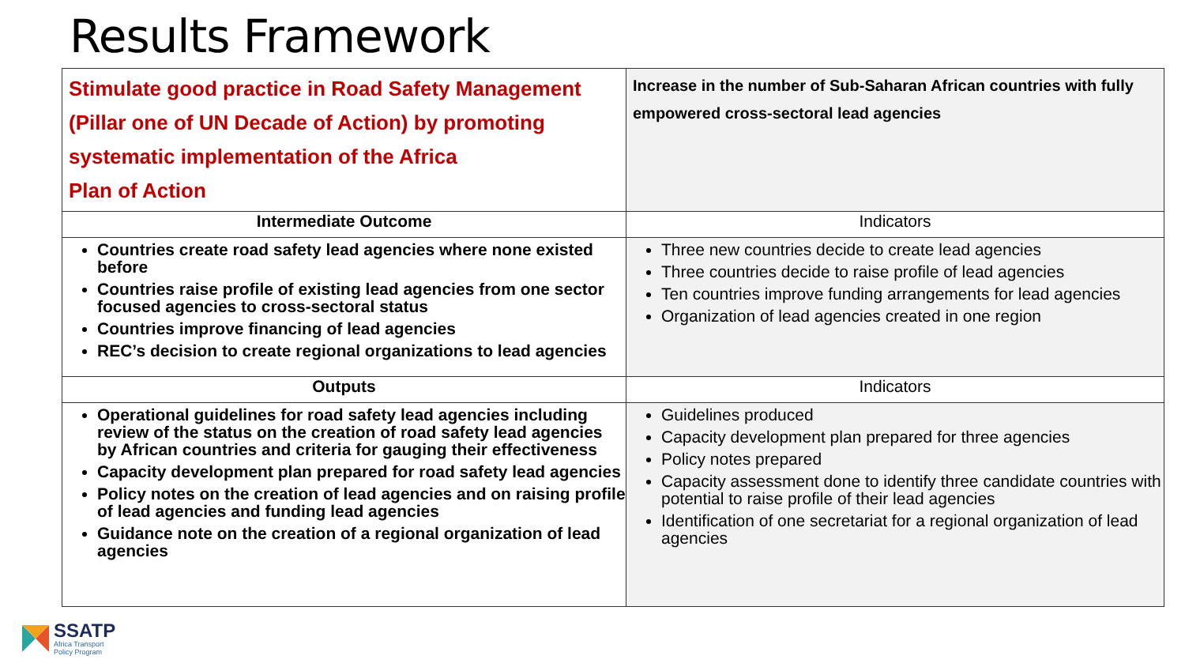Results Framework
| Stimulate good practice in Road Safety Management (Pillar one of UN Decade of Action) by promoting systematic implementation of the Africa Plan of Action | Increase in the number of Sub-Saharan African countries with fully empowered cross-sectoral lead agencies |
| Intermediate Outcome | Indicators |
| Countries create road safety lead agencies where none existed before Countries raise profile of existing lead agencies from one sector focused agencies to cross-sectoral status Countries improve financing of lead agencies REC’s decision to create regional organizations to lead agencies | Three new countries decide to create lead agencies Three countries decide to raise profile of lead agencies Ten countries improve funding arrangements for lead agencies Organization of lead agencies created in one region |
| Outputs | Indicators |
| Operational guidelines for road safety lead agencies including review of the status on the creation of road safety lead agencies by African countries and criteria for gauging their effectiveness Capacity development plan prepared for road safety lead agencies Policy notes on the creation of lead agencies and on raising profile of lead agencies and funding lead agencies Guidance note on the creation of a regional organization of lead agencies | Guidelines produced Capacity development plan prepared for three agencies Policy notes prepared Capacity assessment done to identify three candidate countries with potential to raise profile of their lead agencies Identification of one secretariat for a regional organization of lead agencies |
SSATP
Africa Transport
Policy Program